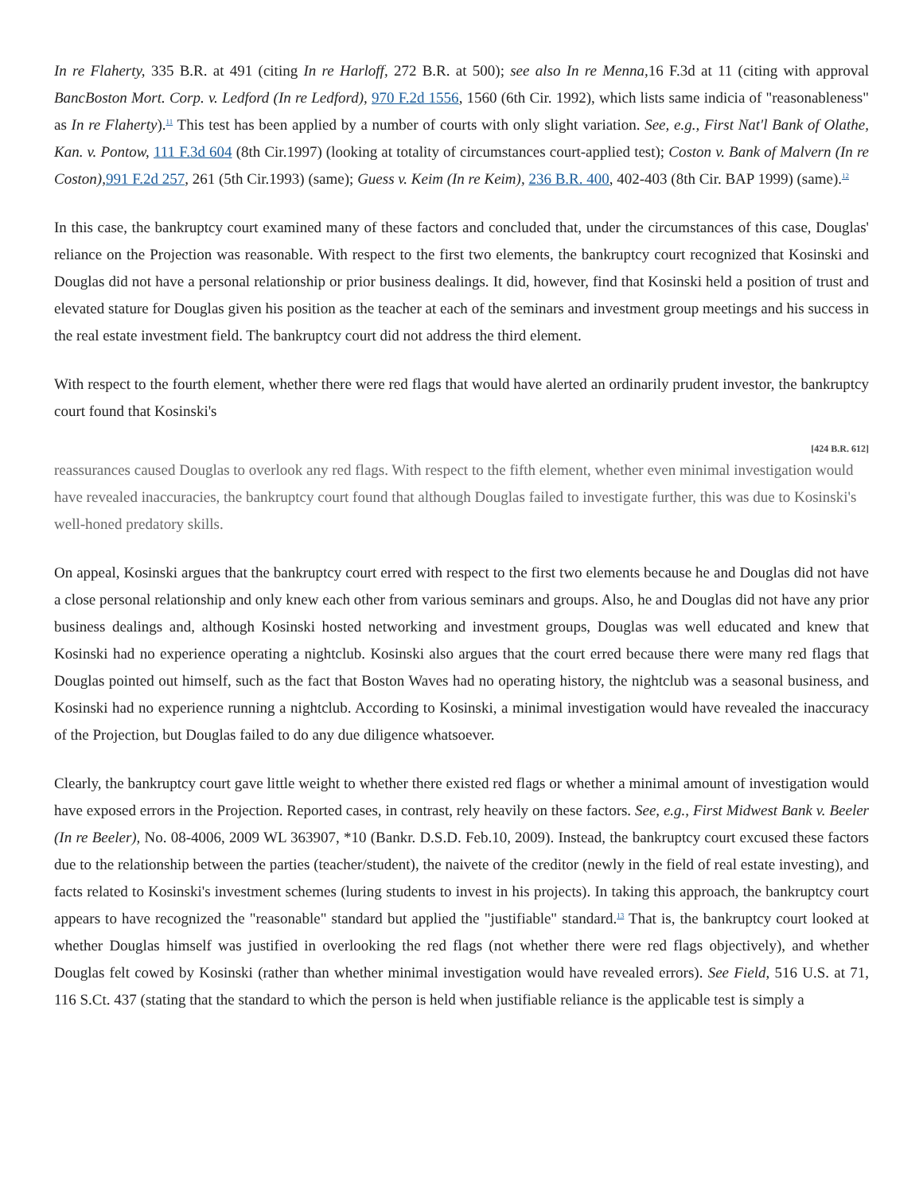In re Flaherty, 335 B.R. at 491 (citing In re Harloff, 272 B.R. at 500); see also In re Menna, 16 F.3d at 11 (citing with approval BancBoston Mort. Corp. v. Ledford (In re Ledford), 970 F.2d 1556, 1560 (6th Cir. 1992), which lists same indicia of "reasonableness" as In re Flaherty).<sup>11</sup> This test has been applied by a number of courts with only slight variation. See, e.g., First Nat'l Bank of Olathe, Kan. v. Pontow, 111 F.3d 604 (8th Cir.1997) (looking at totality of circumstances court-applied test); Coston v. Bank of Malvern (In re Coston), 991 F.2d 257, 261 (5th Cir.1993) (same); Guess v. Keim (In re Keim), 236 B.R. 400, 402-403 (8th Cir. BAP 1999) (same).<sup>12</sup>
In this case, the bankruptcy court examined many of these factors and concluded that, under the circumstances of this case, Douglas' reliance on the Projection was reasonable. With respect to the first two elements, the bankruptcy court recognized that Kosinski and Douglas did not have a personal relationship or prior business dealings. It did, however, find that Kosinski held a position of trust and elevated stature for Douglas given his position as the teacher at each of the seminars and investment group meetings and his success in the real estate investment field. The bankruptcy court did not address the third element.
With respect to the fourth element, whether there were red flags that would have alerted an ordinarily prudent investor, the bankruptcy court found that Kosinski's
[424 B.R. 612]
reassurances caused Douglas to overlook any red flags. With respect to the fifth element, whether even minimal investigation would have revealed inaccuracies, the bankruptcy court found that although Douglas failed to investigate further, this was due to Kosinski's well-honed predatory skills.
On appeal, Kosinski argues that the bankruptcy court erred with respect to the first two elements because he and Douglas did not have a close personal relationship and only knew each other from various seminars and groups. Also, he and Douglas did not have any prior business dealings and, although Kosinski hosted networking and investment groups, Douglas was well educated and knew that Kosinski had no experience operating a nightclub. Kosinski also argues that the court erred because there were many red flags that Douglas pointed out himself, such as the fact that Boston Waves had no operating history, the nightclub was a seasonal business, and Kosinski had no experience running a nightclub. According to Kosinski, a minimal investigation would have revealed the inaccuracy of the Projection, but Douglas failed to do any due diligence whatsoever.
Clearly, the bankruptcy court gave little weight to whether there existed red flags or whether a minimal amount of investigation would have exposed errors in the Projection. Reported cases, in contrast, rely heavily on these factors. See, e.g., First Midwest Bank v. Beeler (In re Beeler), No. 08-4006, 2009 WL 363907, *10 (Bankr. D.S.D. Feb.10, 2009). Instead, the bankruptcy court excused these factors due to the relationship between the parties (teacher/student), the naivete of the creditor (newly in the field of real estate investing), and facts related to Kosinski's investment schemes (luring students to invest in his projects). In taking this approach, the bankruptcy court appears to have recognized the "reasonable" standard but applied the "justifiable" standard.<sup>13</sup> That is, the bankruptcy court looked at whether Douglas himself was justified in overlooking the red flags (not whether there were red flags objectively), and whether Douglas felt cowed by Kosinski (rather than whether minimal investigation would have revealed errors). See Field, 516 U.S. at 71, 116 S.Ct. 437 (stating that the standard to which the person is held when justifiable reliance is the applicable test is simply a